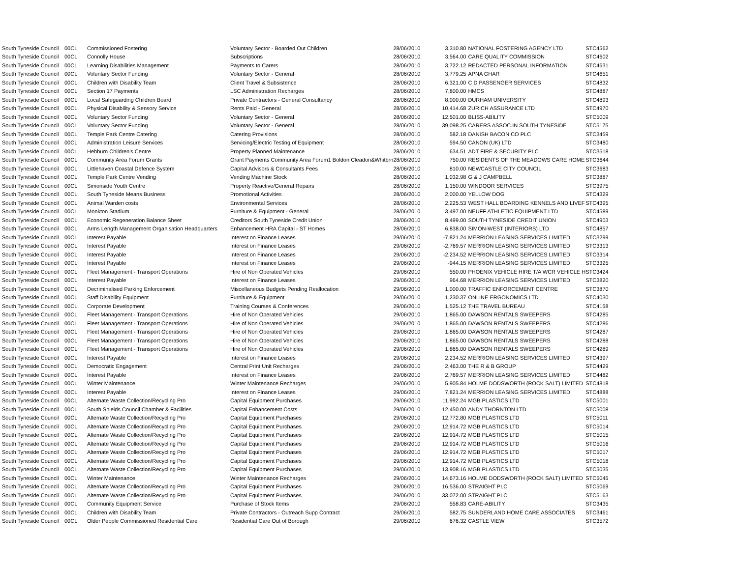| South Tyneside Council | 00CL | Commissioned Fostering | Voluntary Sector - Boarded Out Children | 28/06/2010 | 3,310.80 | NATIONAL FOSTERING AGENCY LTD | STC4562 |
| South Tyneside Council | 00CL | Connolly House | Subscriptions | 28/06/2010 | 3,564.00 | CARE QUALITY COMMISSION | STC4602 |
| South Tyneside Council | 00CL | Learning Disabilities Management | Payments to Carers | 28/06/2010 | 3,722.12 | REDACTED PERSONAL INFORMATION | STC4631 |
| South Tyneside Council | 00CL | Voluntary Sector Funding | Voluntary Sector - General | 28/06/2010 | 3,779.25 | APNA GHAR | STC4651 |
| South Tyneside Council | 00CL | Children with Disability Team | Client Travel & Subsistence | 28/06/2010 | 6,321.00 | C D PASSENGER SERVICES | STC4832 |
| South Tyneside Council | 00CL | Section 17 Payments | LSC Administration Recharges | 28/06/2010 | 7,800.00 | HMCS | STC4887 |
| South Tyneside Council | 00CL | Local Safeguarding Children Board | Private Contractors - General Consultancy | 28/06/2010 | 8,000.00 | DURHAM UNIVERSITY | STC4893 |
| South Tyneside Council | 00CL | Physical Disability & Sensory Service | Rents Paid - General | 28/06/2010 | 10,414.68 | ZURICH ASSURANCE LTD | STC4970 |
| South Tyneside Council | 00CL | Voluntary Sector Funding | Voluntary Sector - General | 28/06/2010 | 12,501.00 | BLISS-ABILITY | STC5009 |
| South Tyneside Council | 00CL | Voluntary Sector Funding | Voluntary Sector - General | 28/06/2010 | 39,098.25 | CARERS ASSOC.IN SOUTH TYNESIDE | STC5175 |
| South Tyneside Council | 00CL | Temple Park Centre Catering | Catering Provisions | 28/06/2010 | 582.18 | DANISH BACON CO PLC | STC3459 |
| South Tyneside Council | 00CL | Administration Leisure Services | Servicing/Electric Testing of Equipment | 28/06/2010 | 594.50 | CANON (UK) LTD | STC3480 |
| South Tyneside Council | 00CL | Hebburn Children's Centre | Property Planned Maintenance | 28/06/2010 | 634.51 | ADT FIRE & SECURITY PLC | STC3518 |
| South Tyneside Council | 00CL | Community Area Forum Grants | Grant Payments Community Area Forum1 Boldon Cleadon&Whitbrn | 28/06/2010 | 750.00 | RESIDENTS OF THE MEADOWS CARE HOME | STC3644 |
| South Tyneside Council | 00CL | Littlehaven Coastal Defence System | Capital Advisors & Consultants Fees | 28/06/2010 | 810.00 | NEWCASTLE CITY COUNCIL | STC3683 |
| South Tyneside Council | 00CL | Temple Park Centre Vending | Vending Machine Stock | 28/06/2010 | 1,032.98 | G & J CAMPBELL | STC3887 |
| South Tyneside Council | 00CL | Simonside Youth Centre | Property Reactive/General Repairs | 28/06/2010 | 1,150.00 | WINDOOR SERVICES | STC3975 |
| South Tyneside Council | 00CL | South Tyneside Means Business | Promotional Activities | 28/06/2010 | 2,000.00 | YELLOW DOG | STC4329 |
| South Tyneside Council | 00CL | Animal Warden costs | Environmental Services | 28/06/2010 | 2,225.53 | WEST HALL BOARDING KENNELS AND LIVEF | STC4395 |
| South Tyneside Council | 00CL | Monkton Stadium | Furniture & Equipment - General | 28/06/2010 | 3,497.00 | NEUFF ATHLETIC EQUIPMENT LTD | STC4589 |
| South Tyneside Council | 00CL | Economic Regeneration Balance Sheet | Creditors South Tyneside Credit Union | 28/06/2010 | 8,499.00 | SOUTH TYNESIDE CREDIT UNION | STC4903 |
| South Tyneside Council | 00CL | Arms Length Management Organisation Headquarters | Enhancement HRA Capital - ST Homes | 28/06/2010 | 6,838.00 | SIMON-WEST (INTERIORS) LTD | STC4857 |
| South Tyneside Council | 00CL | Interest Payable | Interest on Finance Leases | 29/06/2010 | -7,821.24 | MERRION LEASING SERVICES LIMITED | STC3299 |
| South Tyneside Council | 00CL | Interest Payable | Interest on Finance Leases | 29/06/2010 | -2,769.57 | MERRION LEASING SERVICES LIMITED | STC3313 |
| South Tyneside Council | 00CL | Interest Payable | Interest on Finance Leases | 29/06/2010 | -2,234.52 | MERRION LEASING SERVICES LIMITED | STC3314 |
| South Tyneside Council | 00CL | Interest Payable | Interest on Finance Leases | 29/06/2010 | -944.15 | MERRION LEASING SERVICES LIMITED | STC3325 |
| South Tyneside Council | 00CL | Fleet Management - Transport Operations | Hire of Non Operated Vehicles | 29/06/2010 | 550.00 | PHOENIX VEHICLE HIRE T/A WCR VEHICLE H | STC3424 |
| South Tyneside Council | 00CL | Interest Payable | Interest on Finance Leases | 29/06/2010 | 964.68 | MERRION LEASING SERVICES LIMITED | STC3820 |
| South Tyneside Council | 00CL | Decriminalised Parking Enforcement | Miscellaneous Budgets Pending Reallocation | 29/06/2010 | 1,000.00 | TRAFFIC ENFORCEMENT CENTRE | STC3870 |
| South Tyneside Council | 00CL | Staff Disability Equipment | Furniture & Equipment | 29/06/2010 | 1,230.37 | ONLINE ERGONOMICS LTD | STC4030 |
| South Tyneside Council | 00CL | Corporate Development | Training Courses & Conferences | 29/06/2010 | 1,525.12 | THE TRAVEL BUREAU | STC4158 |
| South Tyneside Council | 00CL | Fleet Management - Transport Operations | Hire of Non Operated Vehicles | 29/06/2010 | 1,865.00 | DAWSON RENTALS SWEEPERS | STC4285 |
| South Tyneside Council | 00CL | Fleet Management - Transport Operations | Hire of Non Operated Vehicles | 29/06/2010 | 1,865.00 | DAWSON RENTALS SWEEPERS | STC4286 |
| South Tyneside Council | 00CL | Fleet Management - Transport Operations | Hire of Non Operated Vehicles | 29/06/2010 | 1,865.00 | DAWSON RENTALS SWEEPERS | STC4287 |
| South Tyneside Council | 00CL | Fleet Management - Transport Operations | Hire of Non Operated Vehicles | 29/06/2010 | 1,865.00 | DAWSON RENTALS SWEEPERS | STC4288 |
| South Tyneside Council | 00CL | Fleet Management - Transport Operations | Hire of Non Operated Vehicles | 29/06/2010 | 1,865.00 | DAWSON RENTALS SWEEPERS | STC4289 |
| South Tyneside Council | 00CL | Interest Payable | Interest on Finance Leases | 29/06/2010 | 2,234.52 | MERRION LEASING SERVICES LIMITED | STC4397 |
| South Tyneside Council | 00CL | Democratic Engagement | Central Print Unit Recharges | 29/06/2010 | 2,463.00 | THE R & B GROUP | STC4429 |
| South Tyneside Council | 00CL | Interest Payable | Interest on Finance Leases | 29/06/2010 | 2,769.57 | MERRION LEASING SERVICES LIMITED | STC4482 |
| South Tyneside Council | 00CL | Winter Maintenance | Winter Maintenance Recharges | 29/06/2010 | 5,905.84 | HOLME DODSWORTH (ROCK SALT) LIMITED | STC4818 |
| South Tyneside Council | 00CL | Interest Payable | Interest on Finance Leases | 29/06/2010 | 7,821.24 | MERRION LEASING SERVICES LIMITED | STC4888 |
| South Tyneside Council | 00CL | Alternate Waste Collection/Recycling Pro | Capital Equipment Purchases | 29/06/2010 | 11,992.24 | MGB PLASTICS LTD | STC5001 |
| South Tyneside Council | 00CL | South Shields Council Chamber & Facilities | Capital Enhancement Costs | 29/06/2010 | 12,450.00 | ANDY THORNTON LTD | STC5008 |
| South Tyneside Council | 00CL | Alternate Waste Collection/Recycling Pro | Capital Equipment Purchases | 29/06/2010 | 12,772.80 | MGB PLASTICS LTD | STC5011 |
| South Tyneside Council | 00CL | Alternate Waste Collection/Recycling Pro | Capital Equipment Purchases | 29/06/2010 | 12,914.72 | MGB PLASTICS LTD | STC5014 |
| South Tyneside Council | 00CL | Alternate Waste Collection/Recycling Pro | Capital Equipment Purchases | 29/06/2010 | 12,914.72 | MGB PLASTICS LTD | STC5015 |
| South Tyneside Council | 00CL | Alternate Waste Collection/Recycling Pro | Capital Equipment Purchases | 29/06/2010 | 12,914.72 | MGB PLASTICS LTD | STC5016 |
| South Tyneside Council | 00CL | Alternate Waste Collection/Recycling Pro | Capital Equipment Purchases | 29/06/2010 | 12,914.72 | MGB PLASTICS LTD | STC5017 |
| South Tyneside Council | 00CL | Alternate Waste Collection/Recycling Pro | Capital Equipment Purchases | 29/06/2010 | 12,914.72 | MGB PLASTICS LTD | STC5018 |
| South Tyneside Council | 00CL | Alternate Waste Collection/Recycling Pro | Capital Equipment Purchases | 29/06/2010 | 13,908.16 | MGB PLASTICS LTD | STC5035 |
| South Tyneside Council | 00CL | Winter Maintenance | Winter Maintenance Recharges | 29/06/2010 | 14,673.16 | HOLME DODSWORTH (ROCK SALT) LIMITED | STC5045 |
| South Tyneside Council | 00CL | Alternate Waste Collection/Recycling Pro | Capital Equipment Purchases | 29/06/2010 | 16,536.00 | STRAIGHT PLC | STC5069 |
| South Tyneside Council | 00CL | Alternate Waste Collection/Recycling Pro | Capital Equipment Purchases | 29/06/2010 | 33,072.00 | STRAIGHT PLC | STC5163 |
| South Tyneside Council | 00CL | Community Equipment Service | Purchase of Stock Items | 29/06/2010 | 558.83 | CARE-ABILITY | STC3435 |
| South Tyneside Council | 00CL | Children with Disability Team | Private Contractors - Outreach Supp Contract | 29/06/2010 | 582.75 | SUNDERLAND HOME CARE ASSOCIATES | STC3461 |
| South Tyneside Council | 00CL | Older People Commissioned Residential Care | Residential Care Out of Borough | 29/06/2010 | 676.32 | CASTLE VIEW | STC3572 |